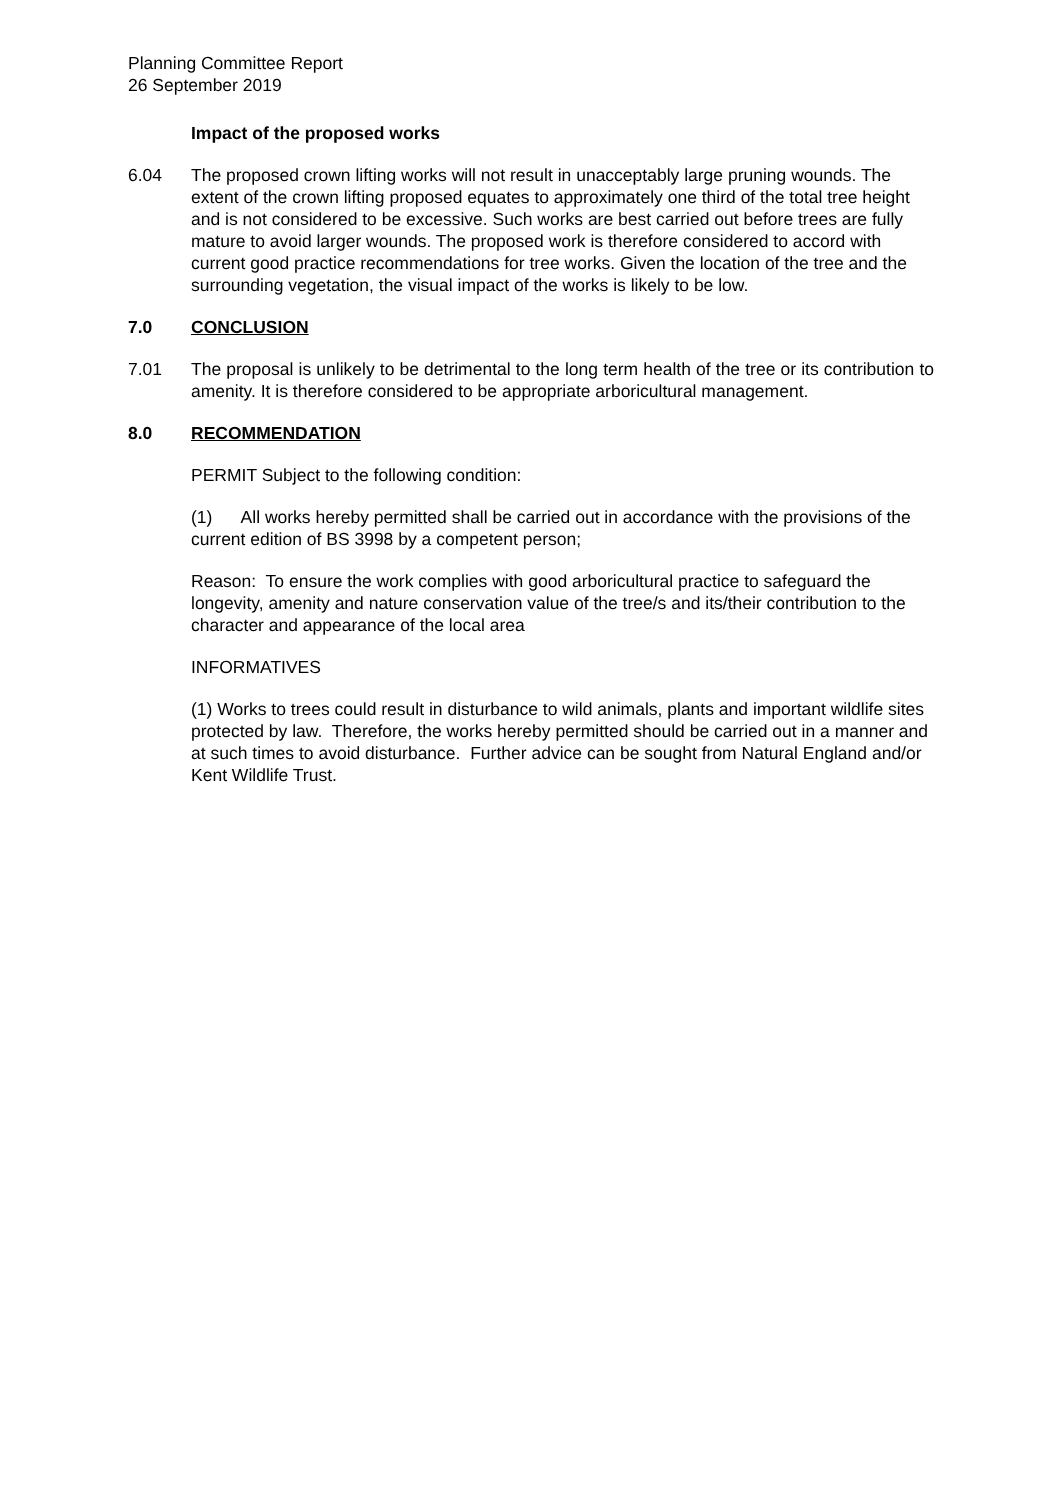Planning Committee Report
26 September 2019
Impact of the proposed works
6.04 The proposed crown lifting works will not result in unacceptably large pruning wounds. The extent of the crown lifting proposed equates to approximately one third of the total tree height and is not considered to be excessive. Such works are best carried out before trees are fully mature to avoid larger wounds. The proposed work is therefore considered to accord with current good practice recommendations for tree works. Given the location of the tree and the surrounding vegetation, the visual impact of the works is likely to be low.
7.0 CONCLUSION
7.01 The proposal is unlikely to be detrimental to the long term health of the tree or its contribution to amenity. It is therefore considered to be appropriate arboricultural management.
8.0 RECOMMENDATION
PERMIT Subject to the following condition:
(1) All works hereby permitted shall be carried out in accordance with the provisions of the current edition of BS 3998 by a competent person;
Reason: To ensure the work complies with good arboricultural practice to safeguard the longevity, amenity and nature conservation value of the tree/s and its/their contribution to the character and appearance of the local area
INFORMATIVES
(1) Works to trees could result in disturbance to wild animals, plants and important wildlife sites protected by law. Therefore, the works hereby permitted should be carried out in a manner and at such times to avoid disturbance. Further advice can be sought from Natural England and/or Kent Wildlife Trust.